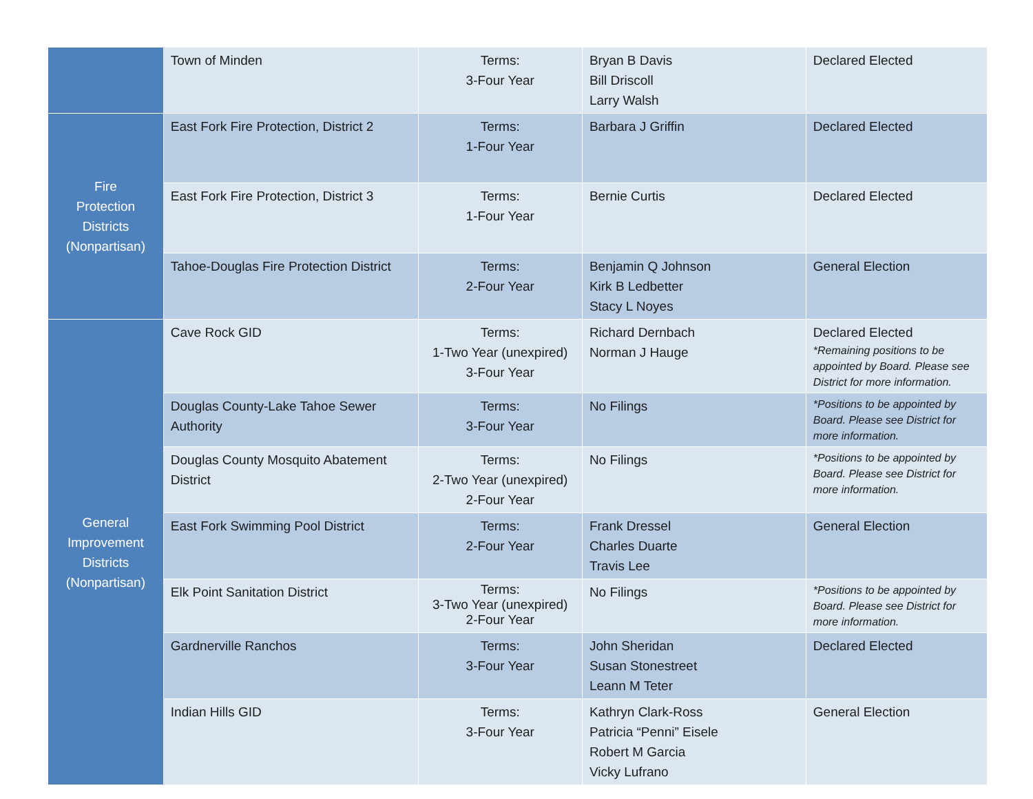| | Town of Minden | Terms: 3-Four Year | Bryan B Davis Bill Driscoll Larry Walsh | Declared Elected |
| Fire Protection Districts (Nonpartisan) | East Fork Fire Protection, District 2 | Terms: 1-Four Year | Barbara J Griffin | Declared Elected |
| | East Fork Fire Protection, District 3 | Terms: 1-Four Year | Bernie Curtis | Declared Elected |
| | Tahoe-Douglas Fire Protection District | Terms: 2-Four Year | Benjamin Q Johnson Kirk B Ledbetter Stacy L Noyes | General Election |
| General Improvement Districts (Nonpartisan) | Cave Rock GID | Terms: 1-Two Year (unexpired) 3-Four Year | Richard Dernbach Norman J Hauge | Declared Elected *Remaining positions to be appointed by Board. Please see District for more information. |
| | Douglas County-Lake Tahoe Sewer Authority | Terms: 3-Four Year | No Filings | *Positions to be appointed by Board. Please see District for more information. |
| | Douglas County Mosquito Abatement District | Terms: 2-Two Year (unexpired) 2-Four Year | No Filings | *Positions to be appointed by Board. Please see District for more information. |
| | East Fork Swimming Pool District | Terms: 2-Four Year | Frank Dressel Charles Duarte Travis Lee | General Election |
| | Elk Point Sanitation District | Terms: 3-Two Year (unexpired) 2-Four Year | No Filings | *Positions to be appointed by Board. Please see District for more information. |
| | Gardnerville Ranchos | Terms: 3-Four Year | John Sheridan Susan Stonestreet Leann M Teter | Declared Elected |
| | Indian Hills GID | Terms: 3-Four Year | Kathryn Clark-Ross Patricia “Penni” Eisele Robert M Garcia Vicky Lufrano | General Election |